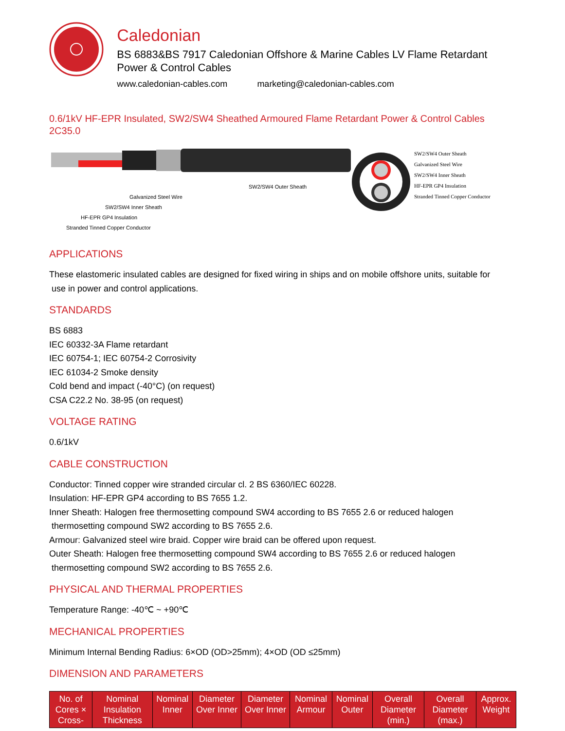Caledonian
BS 6883&BS 7917 Caledonian Offshore & Marine Cables LV Flame Retardant Power & Control Cables
www.caledonian-cables.com marketing@caledonian-cables.com
0.6/1kV HF-EPR Insulated, SW2/SW4 Sheathed Armoured Flame Retardant Power & Control Cables
2C35.0
SW2/SW4 Outer Sheath
Galvanized Steel Wire
SW2/SW4 Inner Sheath
HF-EPR GP4 Insulation
Stranded Tinned Copper Conductor
SW2/SW4 Outer Sheath
Galvanized Steel Wire
SW2/SW4 Inner Sheath
HF-EPR GP4 Insulation
Stranded Tinned Copper Conductor
APPLICATIONS
These elastomeric insulated cables are designed for fixed wiring in ships and on mobile offshore units, suitable for
use in power and control applications.
STANDARDS
BS 6883
IEC 60332-3A Flame retardant
IEC 60754-1; IEC 60754-2 Corrosivity
IEC 61034-2 Smoke density
Cold bend and impact (-40°C) (on request)
CSA C22.2 No. 38-95 (on request)
VOLTAGE RATING
0.6/1kV
CABLE CONSTRUCTION
Conductor: Tinned copper wire stranded circular cl. 2 BS 6360/IEC 60228.
Insulation: HF-EPR GP4 according to BS 7655 1.2.
Inner Sheath: Halogen free thermosetting compound SW4 according to BS 7655 2.6 or reduced halogen
thermosetting compound SW2 according to BS 7655 2.6.
Armour: Galvanized steel wire braid. Copper wire braid can be offered upon request.
Outer Sheath: Halogen free thermosetting compound SW4 according to BS 7655 2.6 or reduced halogen
thermosetting compound SW2 according to BS 7655 2.6.
PHYSICAL AND THERMAL PROPERTIES
Temperature Range: -40℃ ~ +90℃
MECHANICAL PROPERTIES
Minimum Internal Bending Radius: 6×OD (OD>25mm); 4×OD (OD ≤25mm)
DIMENSION AND PARAMETERS
| No. of Cores × Cross- | Nominal Insulation Thickness | Nominal Inner | Diameter Over Inner | Diameter Over Inner | Nominal Armour | Nominal Outer | Overall Diameter (min.) | Overall Diameter (max.) | Approx. Weight |
| --- | --- | --- | --- | --- | --- | --- | --- | --- | --- |